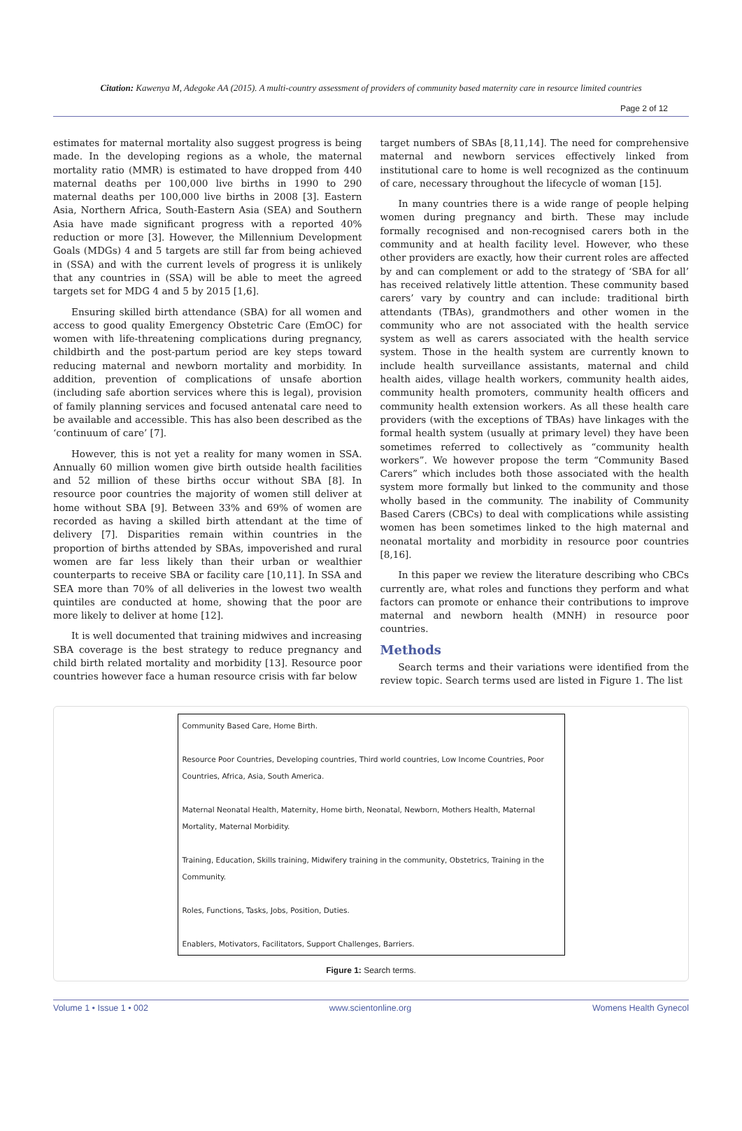Citation: Kawenya M, Adegoke AA (2015). A multi-country assessment of providers of community based maternity care in resource limited countries
Page 2 of 12
estimates for maternal mortality also suggest progress is being made. In the developing regions as a whole, the maternal mortality ratio (MMR) is estimated to have dropped from 440 maternal deaths per 100,000 live births in 1990 to 290 maternal deaths per 100,000 live births in 2008 [3]. Eastern Asia, Northern Africa, South-Eastern Asia (SEA) and Southern Asia have made significant progress with a reported 40% reduction or more [3]. However, the Millennium Development Goals (MDGs) 4 and 5 targets are still far from being achieved in (SSA) and with the current levels of progress it is unlikely that any countries in (SSA) will be able to meet the agreed targets set for MDG 4 and 5 by 2015 [1,6].
Ensuring skilled birth attendance (SBA) for all women and access to good quality Emergency Obstetric Care (EmOC) for women with life-threatening complications during pregnancy, childbirth and the post-partum period are key steps toward reducing maternal and newborn mortality and morbidity. In addition, prevention of complications of unsafe abortion (including safe abortion services where this is legal), provision of family planning services and focused antenatal care need to be available and accessible. This has also been described as the ‘continuum of care’ [7].
However, this is not yet a reality for many women in SSA. Annually 60 million women give birth outside health facilities and 52 million of these births occur without SBA [8]. In resource poor countries the majority of women still deliver at home without SBA [9]. Between 33% and 69% of women are recorded as having a skilled birth attendant at the time of delivery [7]. Disparities remain within countries in the proportion of births attended by SBAs, impoverished and rural women are far less likely than their urban or wealthier counterparts to receive SBA or facility care [10,11]. In SSA and SEA more than 70% of all deliveries in the lowest two wealth quintiles are conducted at home, showing that the poor are more likely to deliver at home [12].
It is well documented that training midwives and increasing SBA coverage is the best strategy to reduce pregnancy and child birth related mortality and morbidity [13]. Resource poor countries however face a human resource crisis with far below
target numbers of SBAs [8,11,14]. The need for comprehensive maternal and newborn services effectively linked from institutional care to home is well recognized as the continuum of care, necessary throughout the lifecycle of woman [15].
In many countries there is a wide range of people helping women during pregnancy and birth. These may include formally recognised and non-recognised carers both in the community and at health facility level. However, who these other providers are exactly, how their current roles are affected by and can complement or add to the strategy of ‘SBA for all’ has received relatively little attention. These community based carers’ vary by country and can include: traditional birth attendants (TBAs), grandmothers and other women in the community who are not associated with the health service system as well as carers associated with the health service system. Those in the health system are currently known to include health surveillance assistants, maternal and child health aides, village health workers, community health aides, community health promoters, community health officers and community health extension workers. As all these health care providers (with the exceptions of TBAs) have linkages with the formal health system (usually at primary level) they have been sometimes referred to collectively as “community health workers”. We however propose the term “Community Based Carers” which includes both those associated with the health system more formally but linked to the community and those wholly based in the community. The inability of Community Based Carers (CBCs) to deal with complications while assisting women has been sometimes linked to the high maternal and neonatal mortality and morbidity in resource poor countries [8,16].
In this paper we review the literature describing who CBCs currently are, what roles and functions they perform and what factors can promote or enhance their contributions to improve maternal and newborn health (MNH) in resource poor countries.
Methods
Search terms and their variations were identified from the review topic. Search terms used are listed in Figure 1. The list
Community Based Care, Home Birth.
Resource Poor Countries, Developing countries, Third world countries, Low Income Countries, Poor Countries, Africa, Asia, South America.
Maternal Neonatal Health, Maternity, Home birth, Neonatal, Newborn, Mothers Health, Maternal Mortality, Maternal Morbidity.
Training, Education, Skills training, Midwifery training in the community, Obstetrics, Training in the Community.
Roles, Functions, Tasks, Jobs, Position, Duties.
Enablers, Motivators, Facilitators, Support Challenges, Barriers.
Figure 1: Search terms.
Volume 1 • Issue 1 • 002 www.scientonline.org Womens Health Gynecol